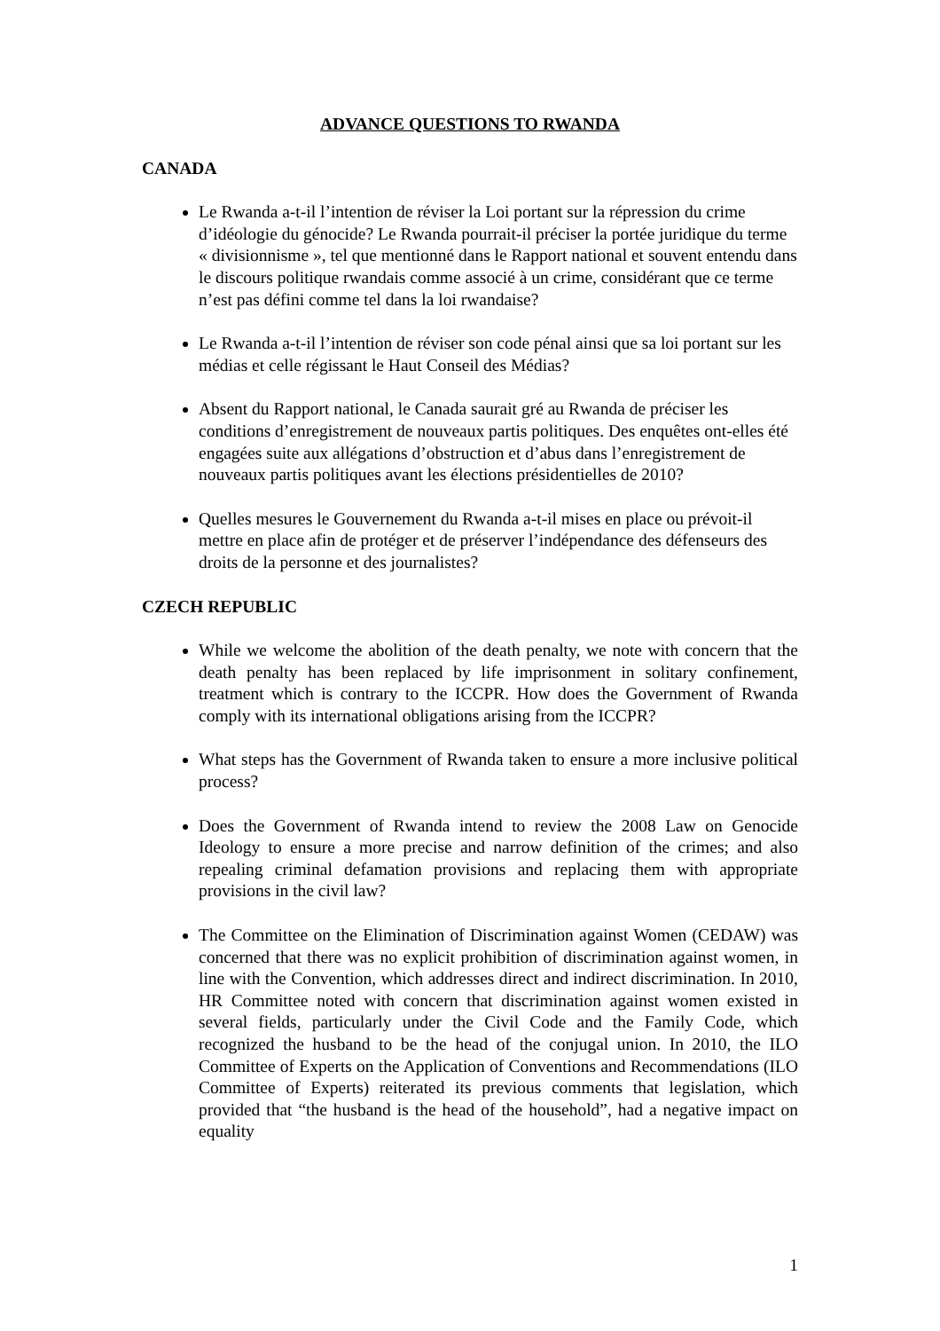ADVANCE QUESTIONS TO RWANDA
CANADA
Le Rwanda a-t-il l’intention de réviser la Loi portant sur la répression du crime d’idéologie du génocide? Le Rwanda pourrait-il préciser la portée juridique du terme « divisionnisme », tel que mentionné dans le Rapport national et souvent entendu dans le discours politique rwandais comme associé à un crime, considérant que ce terme n’est pas défini comme tel dans la loi rwandaise?
Le Rwanda a-t-il l’intention de réviser son code pénal ainsi que sa loi portant sur les médias et celle régissant le Haut Conseil des Médias?
Absent du Rapport national, le Canada saurait gré au Rwanda de préciser les conditions d’enregistrement de nouveaux partis politiques. Des enquêtes ont-elles été engagées suite aux allégations d’obstruction et d’abus dans l’enregistrement de nouveaux partis politiques avant les élections présidentielles de 2010?
Quelles mesures le Gouvernement du Rwanda a-t-il mises en place ou prévoit-il mettre en place afin de protéger et de préserver l’indépendance des défenseurs des droits de la personne et des journalistes?
CZECH REPUBLIC
While we welcome the abolition of the death penalty, we note with concern that the death penalty has been replaced by life imprisonment in solitary confinement, treatment which is contrary to the ICCPR. How does the Government of Rwanda comply with its international obligations arising from the ICCPR?
What steps has the Government of Rwanda taken to ensure a more inclusive political process?
Does the Government of Rwanda intend to review the 2008 Law on Genocide Ideology to ensure a more precise and narrow definition of the crimes; and also repealing criminal defamation provisions and replacing them with appropriate provisions in the civil law?
The Committee on the Elimination of Discrimination against Women (CEDAW) was concerned that there was no explicit prohibition of discrimination against women, in line with the Convention, which addresses direct and indirect discrimination. In 2010, HR Committee noted with concern that discrimination against women existed in several fields, particularly under the Civil Code and the Family Code, which recognized the husband to be the head of the conjugal union. In 2010, the ILO Committee of Experts on the Application of Conventions and Recommendations (ILO Committee of Experts) reiterated its previous comments that legislation, which provided that “the husband is the head of the household”, had a negative impact on equality
1